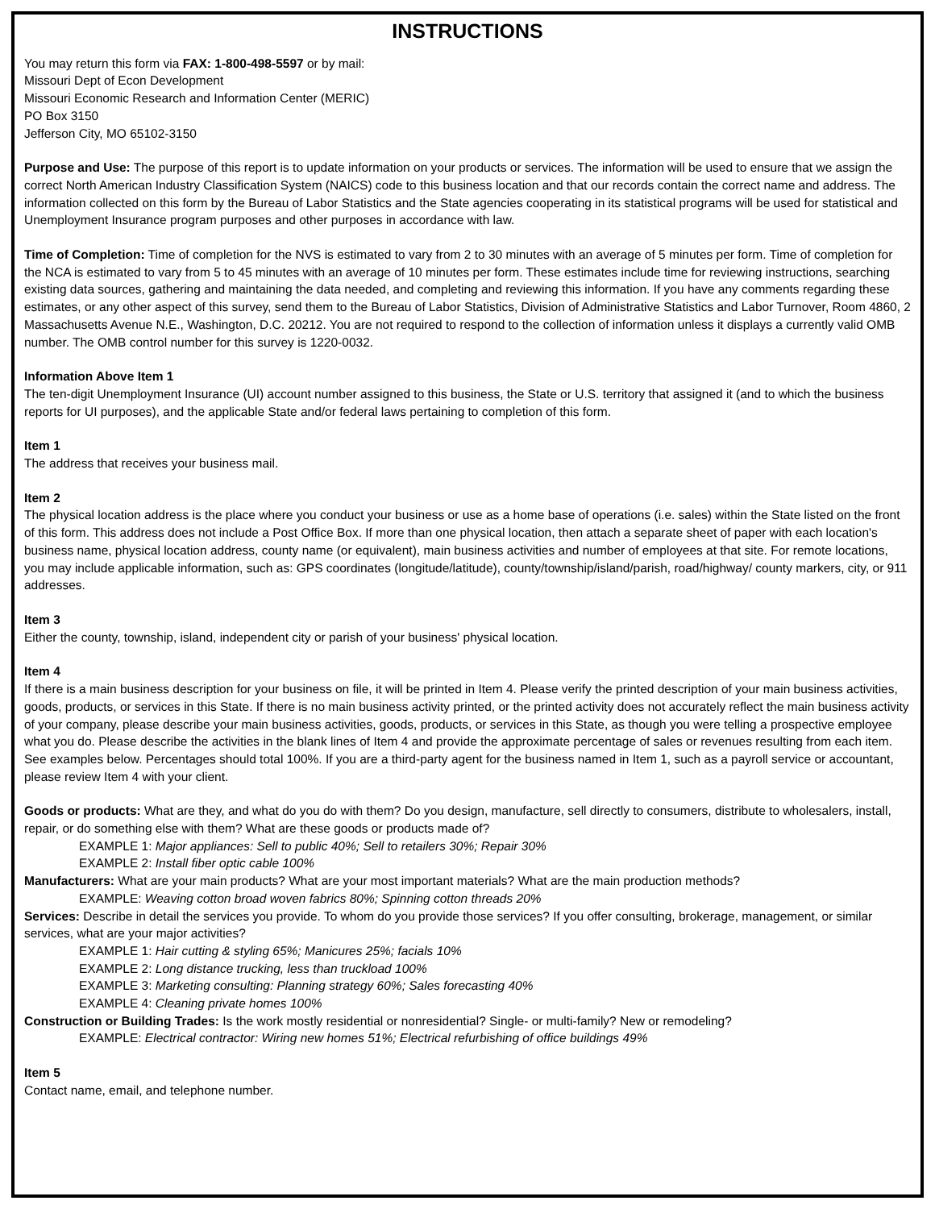INSTRUCTIONS
You may return this form via FAX: 1-800-498-5597 or by mail:
Missouri Dept of Econ Development
Missouri Economic Research and Information Center (MERIC)
PO Box 3150
Jefferson City, MO 65102-3150
Purpose and Use: The purpose of this report is to update information on your products or services. The information will be used to ensure that we assign the correct North American Industry Classification System (NAICS) code to this business location and that our records contain the correct name and address. The information collected on this form by the Bureau of Labor Statistics and the State agencies cooperating in its statistical programs will be used for statistical and Unemployment Insurance program purposes and other purposes in accordance with law.
Time of Completion: Time of completion for the NVS is estimated to vary from 2 to 30 minutes with an average of 5 minutes per form. Time of completion for the NCA is estimated to vary from 5 to 45 minutes with an average of 10 minutes per form. These estimates include time for reviewing instructions, searching existing data sources, gathering and maintaining the data needed, and completing and reviewing this information. If you have any comments regarding these estimates, or any other aspect of this survey, send them to the Bureau of Labor Statistics, Division of Administrative Statistics and Labor Turnover, Room 4860, 2 Massachusetts Avenue N.E., Washington, D.C. 20212. You are not required to respond to the collection of information unless it displays a currently valid OMB number. The OMB control number for this survey is 1220-0032.
Information Above Item 1
The ten-digit Unemployment Insurance (UI) account number assigned to this business, the State or U.S. territory that assigned it (and to which the business reports for UI purposes), and the applicable State and/or federal laws pertaining to completion of this form.
Item 1
The address that receives your business mail.
Item 2
The physical location address is the place where you conduct your business or use as a home base of operations (i.e. sales) within the State listed on the front of this form. This address does not include a Post Office Box. If more than one physical location, then attach a separate sheet of paper with each location's business name, physical location address, county name (or equivalent), main business activities and number of employees at that site. For remote locations, you may include applicable information, such as: GPS coordinates (longitude/latitude), county/township/island/parish, road/highway/ county markers, city, or 911 addresses.
Item 3
Either the county, township, island, independent city or parish of your business' physical location.
Item 4
If there is a main business description for your business on file, it will be printed in Item 4. Please verify the printed description of your main business activities, goods, products, or services in this State. If there is no main business activity printed, or the printed activity does not accurately reflect the main business activity of your company, please describe your main business activities, goods, products, or services in this State, as though you were telling a prospective employee what you do. Please describe the activities in the blank lines of Item 4 and provide the approximate percentage of sales or revenues resulting from each item. See examples below. Percentages should total 100%. If you are a third-party agent for the business named in Item 1, such as a payroll service or accountant, please review Item 4 with your client.
Goods or products: What are they, and what do you do with them? Do you design, manufacture, sell directly to consumers, distribute to wholesalers, install, repair, or do something else with them? What are these goods or products made of?
EXAMPLE 1: Major appliances: Sell to public 40%; Sell to retailers 30%; Repair 30%
EXAMPLE 2: Install fiber optic cable 100%
Manufacturers: What are your main products? What are your most important materials? What are the main production methods?
EXAMPLE: Weaving cotton broad woven fabrics 80%; Spinning cotton threads 20%
Services: Describe in detail the services you provide. To whom do you provide those services? If you offer consulting, brokerage, management, or similar services, what are your major activities?
EXAMPLE 1: Hair cutting & styling 65%; Manicures 25%; facials 10%
EXAMPLE 2: Long distance trucking, less than truckload 100%
EXAMPLE 3: Marketing consulting: Planning strategy 60%; Sales forecasting 40%
EXAMPLE 4: Cleaning private homes 100%
Construction or Building Trades: Is the work mostly residential or nonresidential? Single- or multi-family? New or remodeling?
EXAMPLE: Electrical contractor: Wiring new homes 51%; Electrical refurbishing of office buildings 49%
Item 5
Contact name, email, and telephone number.